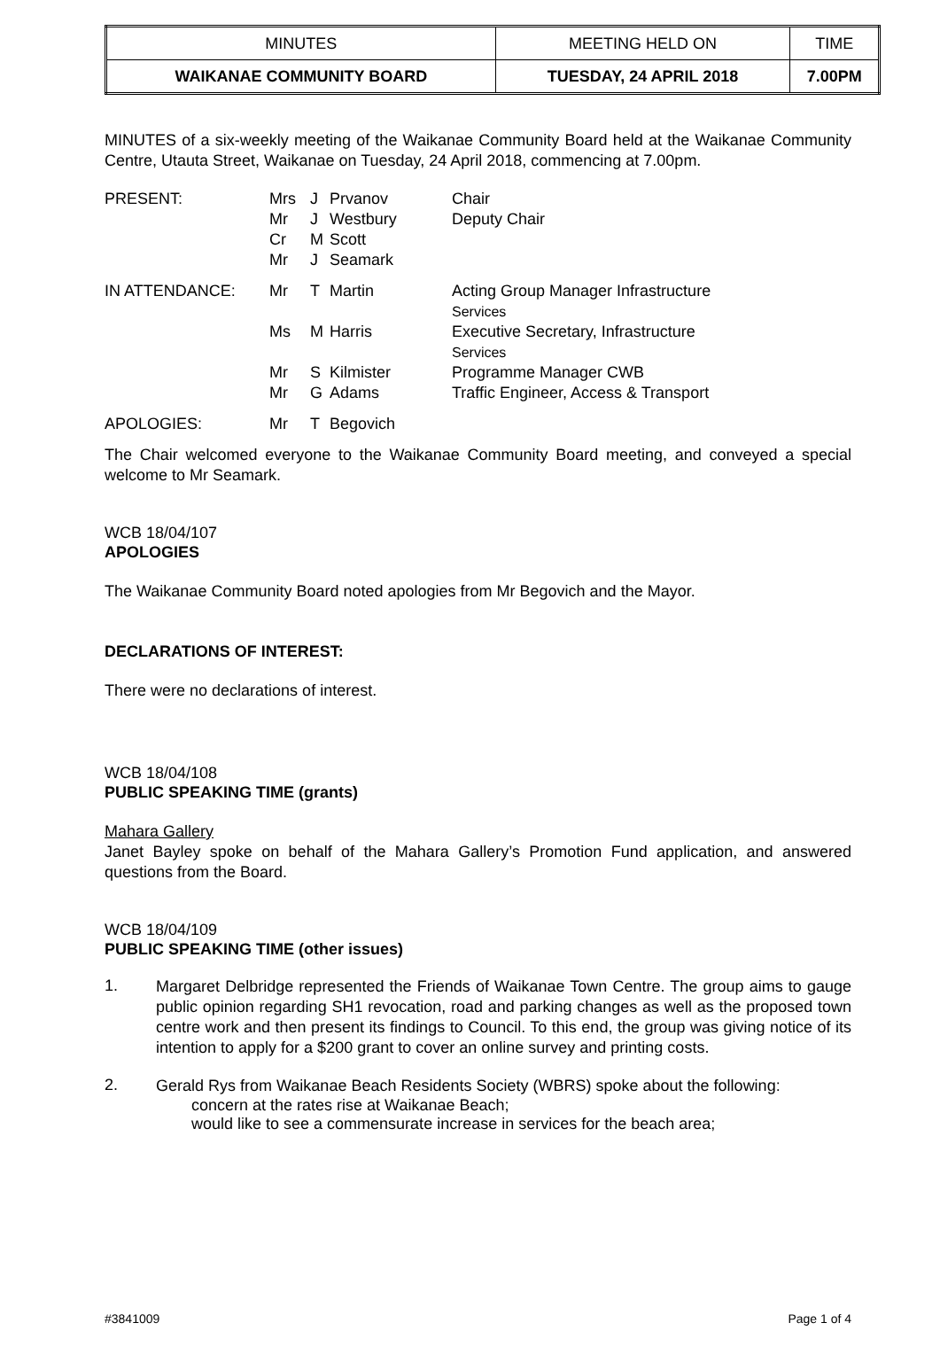| MINUTES | MEETING HELD ON | TIME |
| WAIKANAE COMMUNITY BOARD | TUESDAY, 24 APRIL 2018 | 7.00PM |
MINUTES of a six-weekly meeting of the Waikanae Community Board held at the Waikanae Community Centre, Utauta Street, Waikanae on Tuesday, 24 April 2018, commencing at 7.00pm.
| PRESENT: | Mrs | J | Prvanov | Chair |
| | Mr | J | Westbury | Deputy Chair |
| | Cr | M | Scott | |
| | Mr | J | Seamark | |
| IN ATTENDANCE: | Mr | T | Martin | Acting Group Manager Infrastructure Services |
| | Ms | M | Harris | Executive Secretary, Infrastructure Services |
| | Mr | S | Kilmister | Programme Manager CWB |
| | Mr | G | Adams | Traffic Engineer, Access & Transport |
| APOLOGIES: | Mr | T | Begovich | |
The Chair welcomed everyone to the Waikanae Community Board meeting, and conveyed a special welcome to Mr Seamark.
WCB 18/04/107
APOLOGIES
The Waikanae Community Board noted apologies from Mr Begovich and the Mayor.
DECLARATIONS OF INTEREST:
There were no declarations of interest.
WCB 18/04/108
PUBLIC SPEAKING TIME (grants)
Mahara Gallery
Janet Bayley spoke on behalf of the Mahara Gallery’s Promotion Fund application, and answered questions from the Board.
WCB 18/04/109
PUBLIC SPEAKING TIME (other issues)
1.
Margaret Delbridge represented the Friends of Waikanae Town Centre. The group aims to gauge public opinion regarding SH1 revocation, road and parking changes as well as the proposed town centre work and then present its findings to Council. To this end, the group was giving notice of its intention to apply for a $200 grant to cover an online survey and printing costs.
2.
Gerald Rys from Waikanae Beach Residents Society (WBRS) spoke about the following:
concern at the rates rise at Waikanae Beach;
would like to see a commensurate increase in services for the beach area;
#3841009 Page 1 of 4